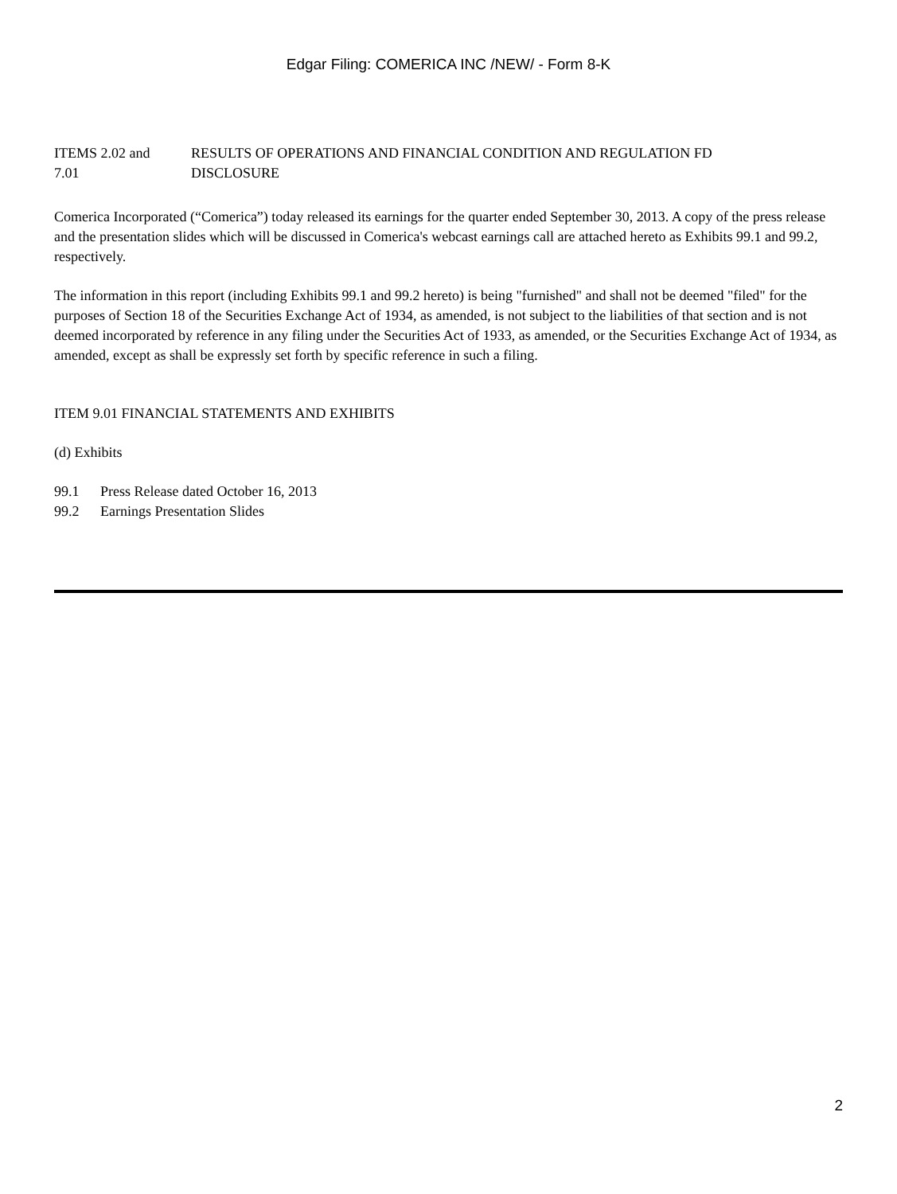Edgar Filing: COMERICA INC /NEW/ - Form 8-K
ITEMS 2.02 and
7.01
RESULTS OF OPERATIONS AND FINANCIAL CONDITION AND REGULATION FD
DISCLOSURE
Comerica Incorporated (“Comerica”) today released its earnings for the quarter ended September 30, 2013. A copy of the press release and the presentation slides which will be discussed in Comerica's webcast earnings call are attached hereto as Exhibits 99.1 and 99.2, respectively.
The information in this report (including Exhibits 99.1 and 99.2 hereto) is being "furnished" and shall not be deemed "filed" for the purposes of Section 18 of the Securities Exchange Act of 1934, as amended, is not subject to the liabilities of that section and is not deemed incorporated by reference in any filing under the Securities Act of 1933, as amended, or the Securities Exchange Act of 1934, as amended, except as shall be expressly set forth by specific reference in such a filing.
ITEM 9.01 FINANCIAL STATEMENTS AND EXHIBITS
(d) Exhibits
99.1 Press Release dated October 16, 2013
99.2 Earnings Presentation Slides
2